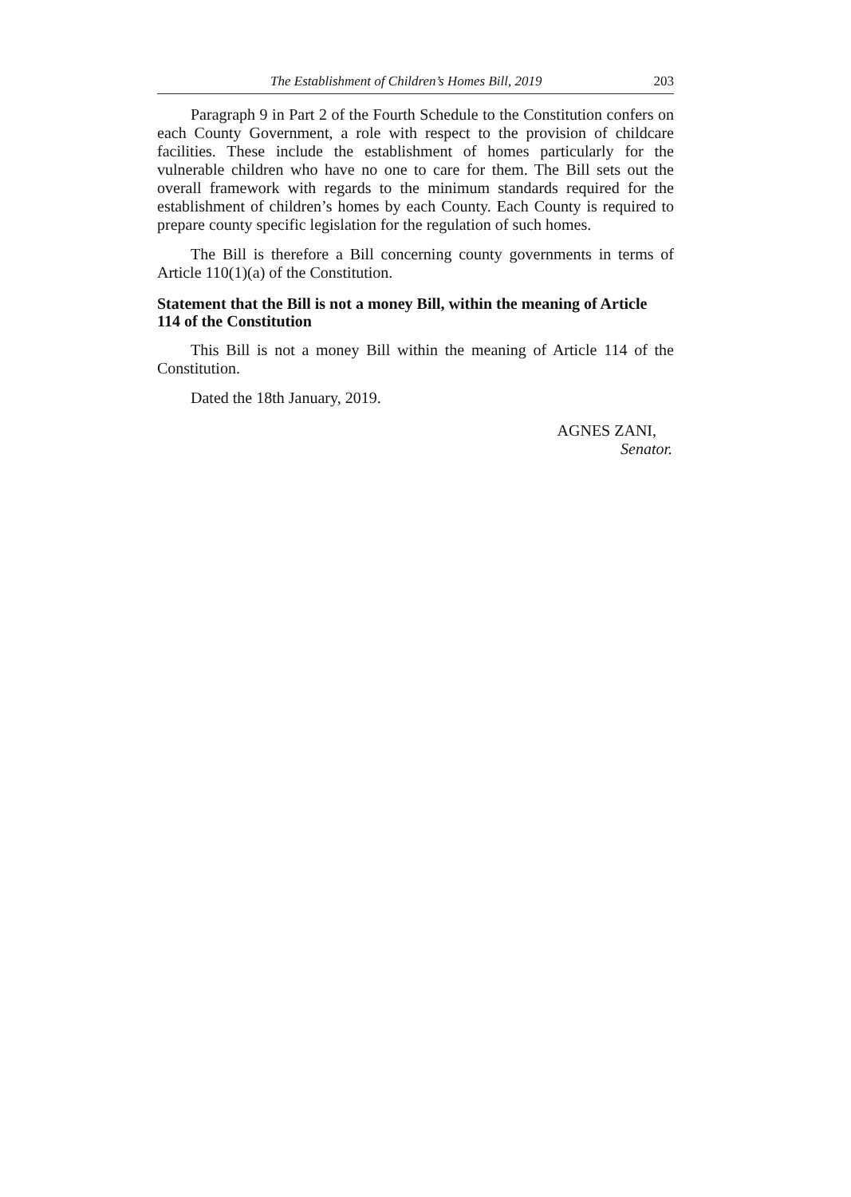The Establishment of Children’s Homes Bill, 2019 203
Paragraph 9 in Part 2 of the Fourth Schedule to the Constitution confers on each County Government, a role with respect to the provision of childcare facilities. These include the establishment of homes particularly for the vulnerable children who have no one to care for them. The Bill sets out the overall framework with regards to the minimum standards required for the establishment of children’s homes by each County. Each County is required to prepare county specific legislation for the regulation of such homes.
The Bill is therefore a Bill concerning county governments in terms of Article 110(1)(a) of the Constitution.
Statement that the Bill is not a money Bill, within the meaning of Article 114 of the Constitution
This Bill is not a money Bill within the meaning of Article 114 of the Constitution.
Dated the 18th January, 2019.
AGNES ZANI,
Senator.